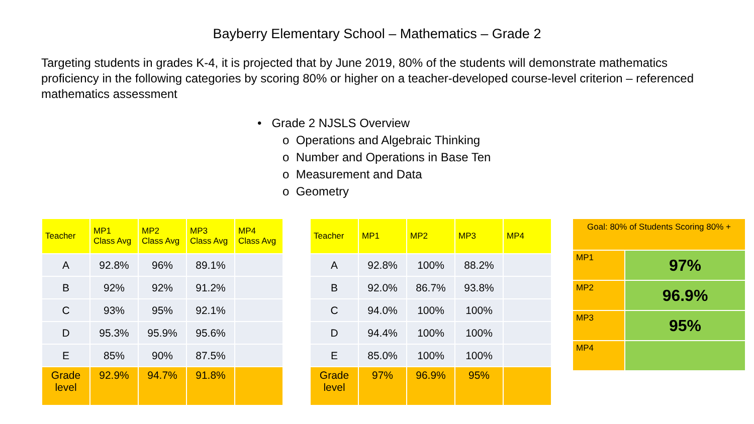Bayberry Elementary School – Mathematics – Grade 2
Targeting students in grades K-4, it is projected that by June 2019, 80% of the students will demonstrate mathematics proficiency in the following categories by scoring 80% or higher on a teacher-developed course-level criterion – referenced mathematics assessment
• Grade 2 NJSLS Overview
o Operations and Algebraic Thinking
o Number and Operations in Base Ten
o Measurement and Data
o Geometry
| Teacher | MP1 Class Avg | MP2 Class Avg | MP3 Class Avg | MP4 Class Avg |
| --- | --- | --- | --- | --- |
| A | 92.8% | 96% | 89.1% | |
| B | 92% | 92% | 91.2% | |
| C | 93% | 95% | 92.1% | |
| D | 95.3% | 95.9% | 95.6% | |
| E | 85% | 90% | 87.5% | |
| Grade level | 92.9% | 94.7% | 91.8% | |
| Teacher | MP1 | MP2 | MP3 | MP4 |
| --- | --- | --- | --- | --- |
| A | 92.8% | 100% | 88.2% | |
| B | 92.0% | 86.7% | 93.8% | |
| C | 94.0% | 100% | 100% | |
| D | 94.4% | 100% | 100% | |
| E | 85.0% | 100% | 100% | |
| Grade level | 97% | 96.9% | 95% | |
| Goal: 80% of Students Scoring 80% + | |
| MP1 | 97% |
| MP2 | 96.9% |
| MP3 | 95% |
| MP4 | |